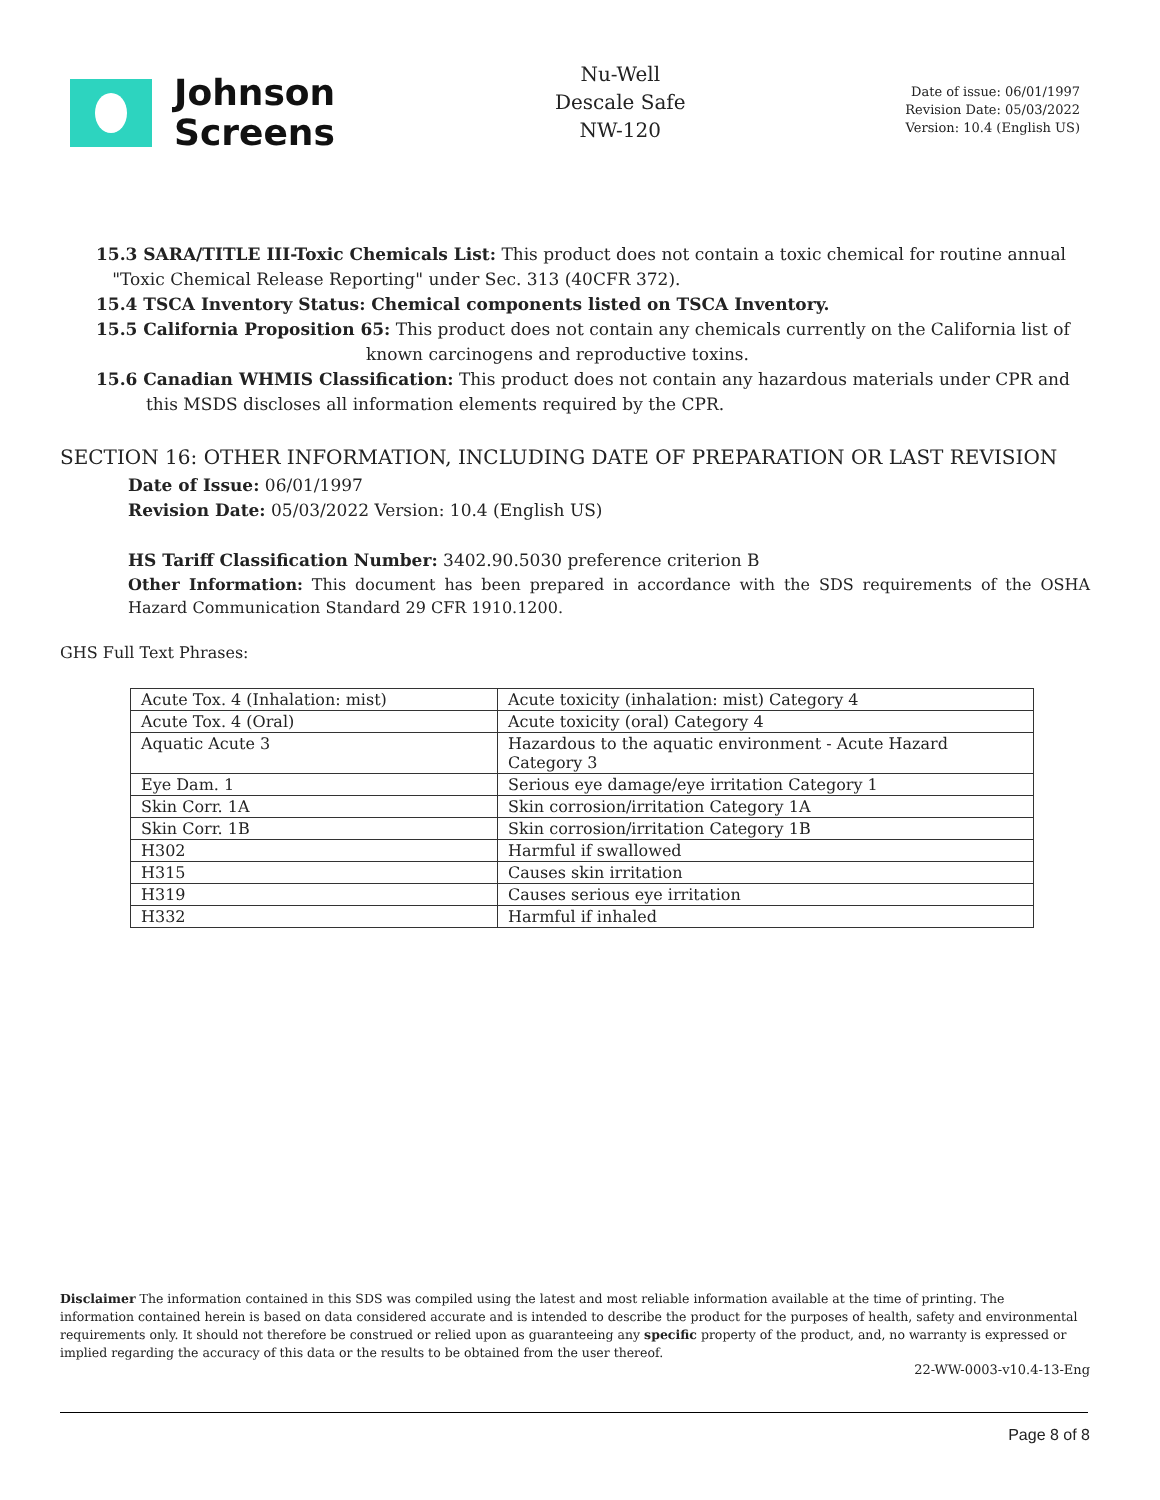Johnson
Screens
Nu-Well
Descale Safe
NW-120
Date of issue: 06/01/1997
Revision Date: 05/03/2022
Version: 10.4 (English US)
15.3 SARA/TITLE III-Toxic Chemicals List: This product does not contain a toxic chemical for routine annual
"Toxic Chemical Release Reporting" under Sec. 313 (40CFR 372).
15.4 TSCA Inventory Status: Chemical components listed on TSCA Inventory.
15.5 California Proposition 65: This product does not contain any chemicals currently on the California list of
known carcinogens and reproductive toxins.
15.6 Canadian WHMIS Classification: This product does not contain any hazardous materials under CPR and
this MSDS discloses all information elements required by the CPR.
SECTION 16: OTHER INFORMATION, INCLUDING DATE OF PREPARATION OR LAST REVISION
Date of Issue: 06/01/1997
Revision Date: 05/03/2022 Version: 10.4 (English US)
HS Tariff Classification Number: 3402.90.5030 preference criterion B
Other Information: This document has been prepared in accordance with the SDS requirements of the OSHA Hazard Communication Standard 29 CFR 1910.1200.
GHS Full Text Phrases:
| Acute Tox. 4 (Inhalation: mist) | Acute toxicity (inhalation: mist) Category 4 |
| Acute Tox. 4 (Oral) | Acute toxicity (oral) Category 4 |
| Aquatic Acute 3 | Hazardous to the aquatic environment - Acute Hazard Category 3 |
| Eye Dam. 1 | Serious eye damage/eye irritation Category 1 |
| Skin Corr. 1A | Skin corrosion/irritation Category 1A |
| Skin Corr. 1B | Skin corrosion/irritation Category 1B |
| H302 | Harmful if swallowed |
| H315 | Causes skin irritation |
| H319 | Causes serious eye irritation |
| H332 | Harmful if inhaled |
Disclaimer The information contained in this SDS was compiled using the latest and most reliable information available at the time of printing. The information contained herein is based on data considered accurate and is intended to describe the product for the purposes of health, safety and environmental requirements only. It should not therefore be construed or relied upon as guaranteeing any specific property of the product, and, no warranty is expressed or implied regarding the accuracy of this data or the results to be obtained from the user thereof.
22-WW-0003-v10.4-13-Eng
Page 8 of 8